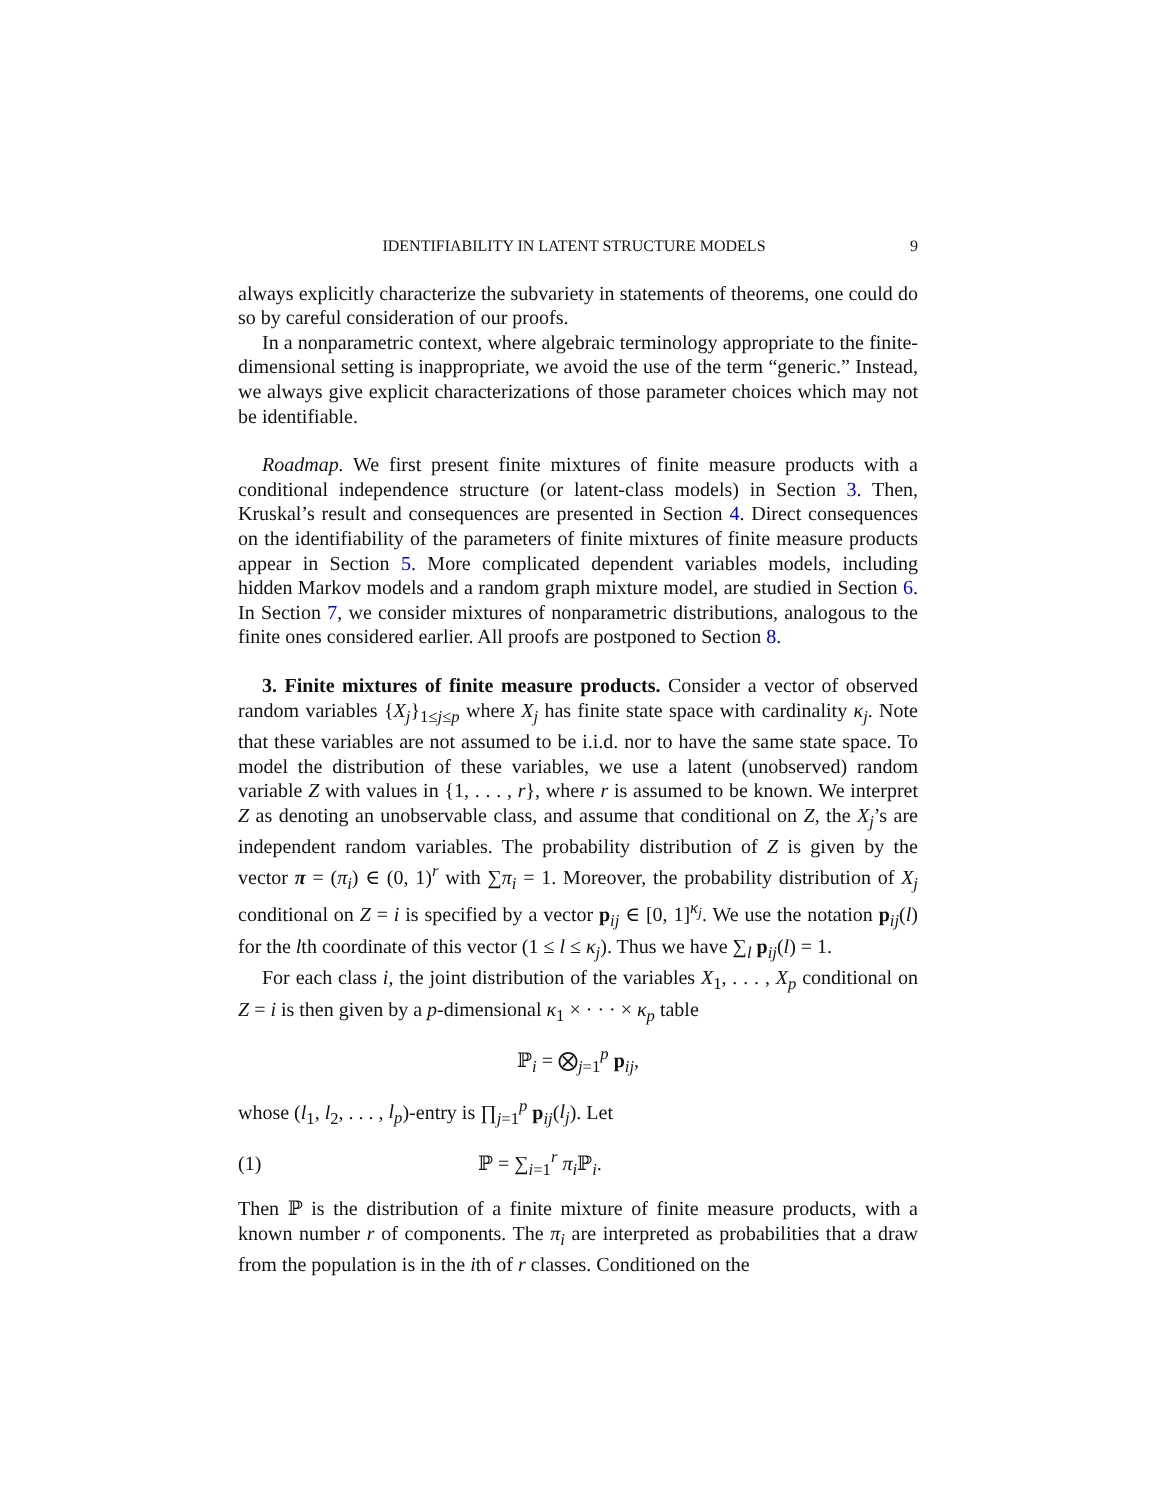IDENTIFIABILITY IN LATENT STRUCTURE MODELS 9
always explicitly characterize the subvariety in statements of theorems, one could do so by careful consideration of our proofs.
In a nonparametric context, where algebraic terminology appropriate to the finite-dimensional setting is inappropriate, we avoid the use of the term “generic.” Instead, we always give explicit characterizations of those parameter choices which may not be identifiable.
Roadmap. We first present finite mixtures of finite measure products with a conditional independence structure (or latent-class models) in Section 3. Then, Kruskal’s result and consequences are presented in Section 4. Direct consequences on the identifiability of the parameters of finite mixtures of finite measure products appear in Section 5. More complicated dependent variables models, including hidden Markov models and a random graph mixture model, are studied in Section 6. In Section 7, we consider mixtures of nonparametric distributions, analogous to the finite ones considered earlier. All proofs are postponed to Section 8.
3. Finite mixtures of finite measure products. Consider a vector of observed random variables {X<sub>j</sub>}<sub>1≤j≤p</sub> where X<sub>j</sub> has finite state space with cardinality κ<sub>j</sub>. Note that these variables are not assumed to be i.i.d. nor to have the same state space. To model the distribution of these variables, we use a latent (unobserved) random variable Z with values in {1, . . . , r}, where r is assumed to be known. We interpret Z as denoting an unobservable class, and assume that conditional on Z, the X<sub>j</sub>’s are independent random variables. The probability distribution of Z is given by the vector π = (π<sub>i</sub>) ∈ (0, 1)<sup>r</sup> with ∑π<sub>i</sub> = 1. Moreover, the probability distribution of X<sub>j</sub> conditional on Z = i is specified by a vector p<sub>ij</sub> ∈ [0, 1]<sup>κ<sub>j</sub></sup>. We use the notation p<sub>ij</sub>(l) for the lth coordinate of this vector (1 ≤ l ≤ κ<sub>j</sub>). Thus we have ∑<sub>l</sub> p<sub>ij</sub>(l) = 1.
For each class i, the joint distribution of the variables X<sub>1</sub>, . . . , X<sub>p</sub> conditional on Z = i is then given by a p-dimensional κ<sub>1</sub> × · · · × κ<sub>p</sub> table
ℙ<sub>i</sub> = ⨂<sub>j=1</sub><sup>p</sup> p<sub>ij</sub>,
whose (l<sub>1</sub>, l<sub>2</sub>, . . . , l<sub>p</sub>)-entry is ∏<sub>j=1</sub><sup>p</sup> p<sub>ij</sub>(l<sub>j</sub>). Let
(1) ℙ = ∑<sub>i=1</sub><sup>r</sup> π<sub>i</sub> ℙ<sub>i</sub>.
Then ℙ is the distribution of a finite mixture of finite measure products, with a known number r of components. The π<sub>i</sub> are interpreted as probabilities that a draw from the population is in the ith of r classes. Conditioned on the